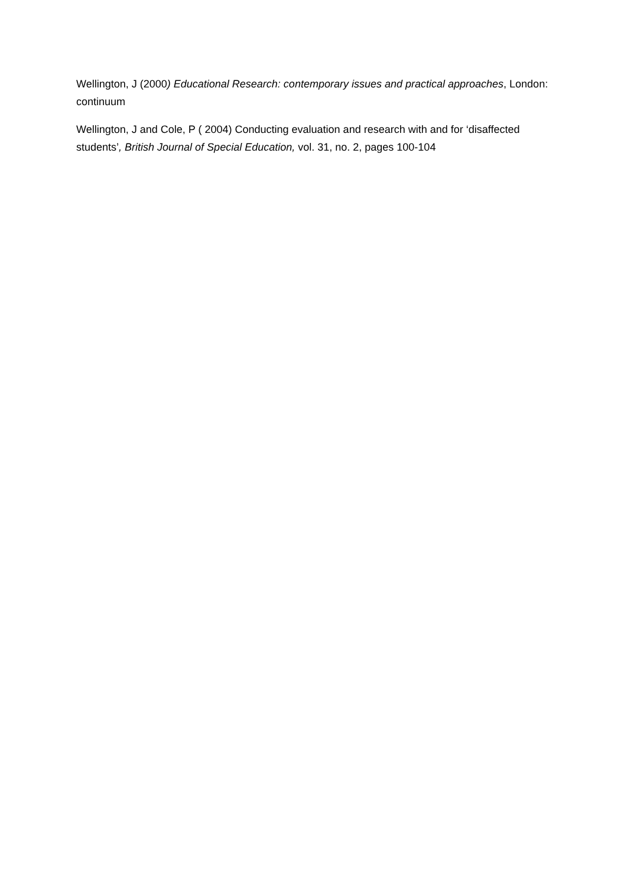Wellington, J (2000) Educational Research: contemporary issues and practical approaches, London: continuum
Wellington, J and Cole, P ( 2004) Conducting evaluation and research with and for ‘disaffected students’, British Journal of Special Education, vol. 31, no. 2, pages 100-104